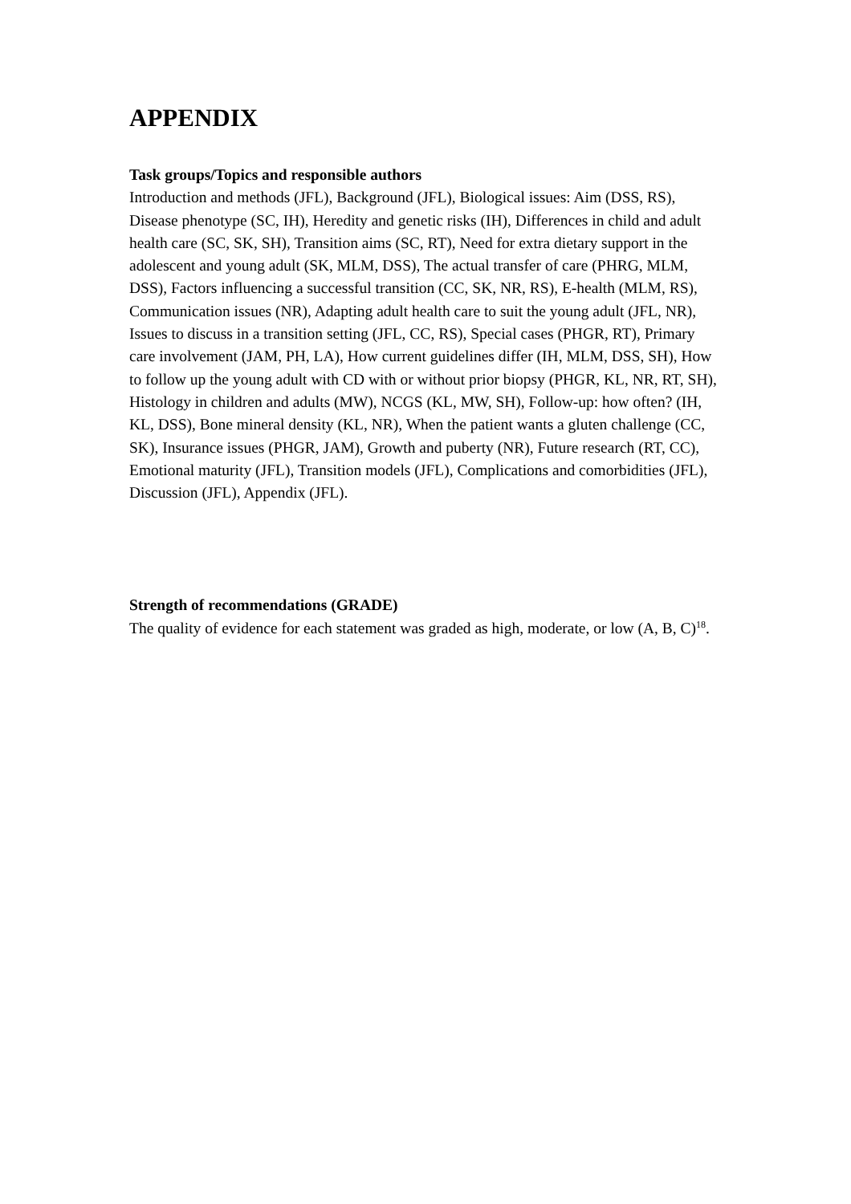APPENDIX
Task groups/Topics and responsible authors
Introduction and methods (JFL), Background (JFL), Biological issues: Aim (DSS, RS), Disease phenotype (SC, IH), Heredity and genetic risks (IH), Differences in child and adult health care (SC, SK, SH), Transition aims (SC, RT), Need for extra dietary support in the adolescent and young adult (SK, MLM, DSS), The actual transfer of care (PHRG, MLM, DSS), Factors influencing a successful transition (CC, SK, NR, RS), E-health (MLM, RS), Communication issues (NR), Adapting adult health care to suit the young adult (JFL, NR), Issues to discuss in a transition setting (JFL, CC, RS), Special cases (PHGR, RT), Primary care involvement (JAM, PH, LA), How current guidelines differ (IH, MLM, DSS, SH), How to follow up the young adult with CD with or without prior biopsy (PHGR, KL, NR, RT, SH), Histology in children and adults (MW), NCGS (KL, MW, SH), Follow-up: how often? (IH, KL, DSS), Bone mineral density (KL, NR), When the patient wants a gluten challenge (CC, SK), Insurance issues (PHGR, JAM), Growth and puberty (NR), Future research (RT, CC), Emotional maturity (JFL), Transition models (JFL), Complications and comorbidities (JFL), Discussion (JFL), Appendix (JFL).
Strength of recommendations (GRADE)
The quality of evidence for each statement was graded as high, moderate, or low (A, B, C)<sup>18</sup>.